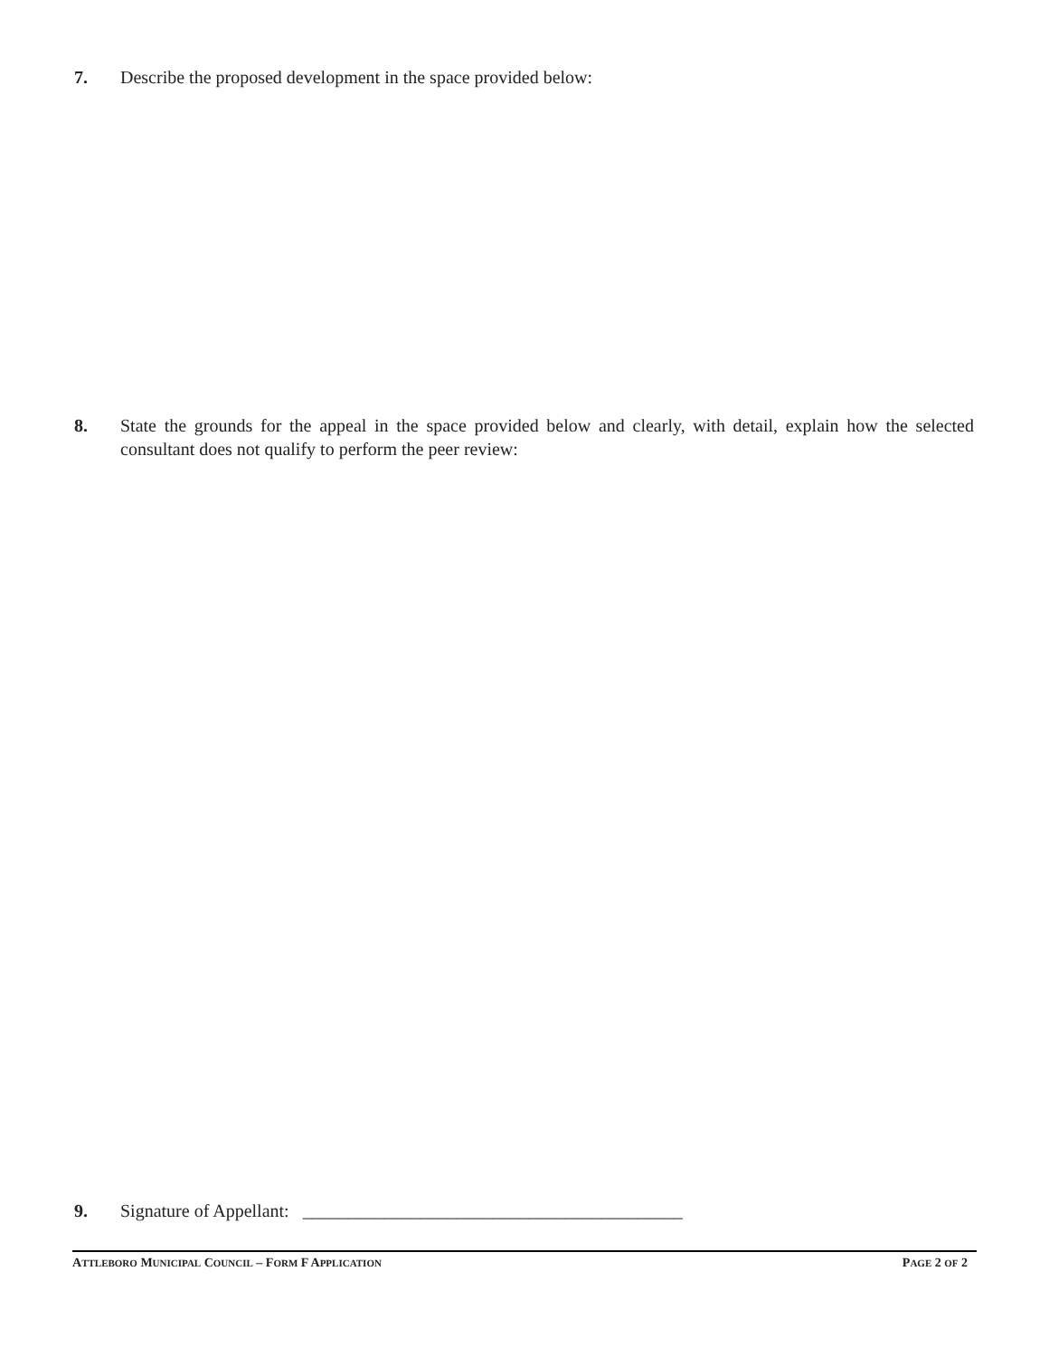7. Describe the proposed development in the space provided below:
8. State the grounds for the appeal in the space provided below and clearly, with detail, explain how the selected consultant does not qualify to perform the peer review:
9. Signature of Appellant: __________________________________________
ATTLEBORO MUNICIPAL COUNCIL – FORM F APPLICATION PAGE 2 OF 2